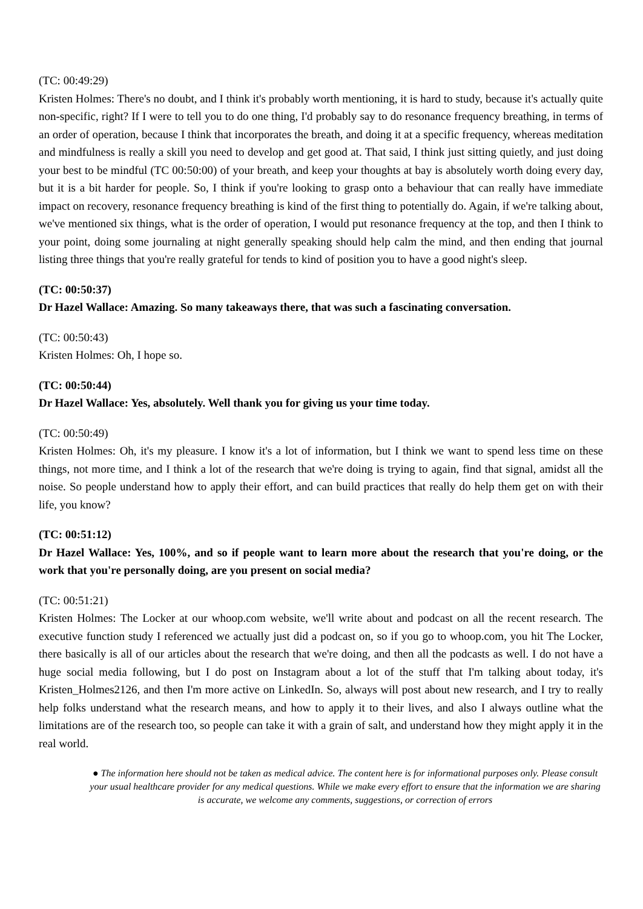(TC: 00:49:29)
Kristen Holmes: There's no doubt, and I think it's probably worth mentioning, it is hard to study, because it's actually quite non-specific, right? If I were to tell you to do one thing, I'd probably say to do resonance frequency breathing, in terms of an order of operation, because I think that incorporates the breath, and doing it at a specific frequency, whereas meditation and mindfulness is really a skill you need to develop and get good at. That said, I think just sitting quietly, and just doing your best to be mindful (TC 00:50:00) of your breath, and keep your thoughts at bay is absolutely worth doing every day, but it is a bit harder for people. So, I think if you're looking to grasp onto a behaviour that can really have immediate impact on recovery, resonance frequency breathing is kind of the first thing to potentially do. Again, if we're talking about, we've mentioned six things, what is the order of operation, I would put resonance frequency at the top, and then I think to your point, doing some journaling at night generally speaking should help calm the mind, and then ending that journal listing three things that you're really grateful for tends to kind of position you to have a good night's sleep.
(TC: 00:50:37)
Dr Hazel Wallace: Amazing. So many takeaways there, that was such a fascinating conversation.
(TC: 00:50:43)
Kristen Holmes: Oh, I hope so.
(TC: 00:50:44)
Dr Hazel Wallace: Yes, absolutely. Well thank you for giving us your time today.
(TC: 00:50:49)
Kristen Holmes: Oh, it's my pleasure. I know it's a lot of information, but I think we want to spend less time on these things, not more time, and I think a lot of the research that we're doing is trying to again, find that signal, amidst all the noise. So people understand how to apply their effort, and can build practices that really do help them get on with their life, you know?
(TC: 00:51:12)
Dr Hazel Wallace: Yes, 100%, and so if people want to learn more about the research that you're doing, or the work that you're personally doing, are you present on social media?
(TC: 00:51:21)
Kristen Holmes: The Locker at our whoop.com website, we'll write about and podcast on all the recent research. The executive function study I referenced we actually just did a podcast on, so if you go to whoop.com, you hit The Locker, there basically is all of our articles about the research that we're doing, and then all the podcasts as well. I do not have a huge social media following, but I do post on Instagram about a lot of the stuff that I'm talking about today, it's Kristen_Holmes2126, and then I'm more active on LinkedIn. So, always will post about new research, and I try to really help folks understand what the research means, and how to apply it to their lives, and also I always outline what the limitations are of the research too, so people can take it with a grain of salt, and understand how they might apply it in the real world.
● The information here should not be taken as medical advice. The content here is for informational purposes only. Please consult your usual healthcare provider for any medical questions. While we make every effort to ensure that the information we are sharing is accurate, we welcome any comments, suggestions, or correction of errors